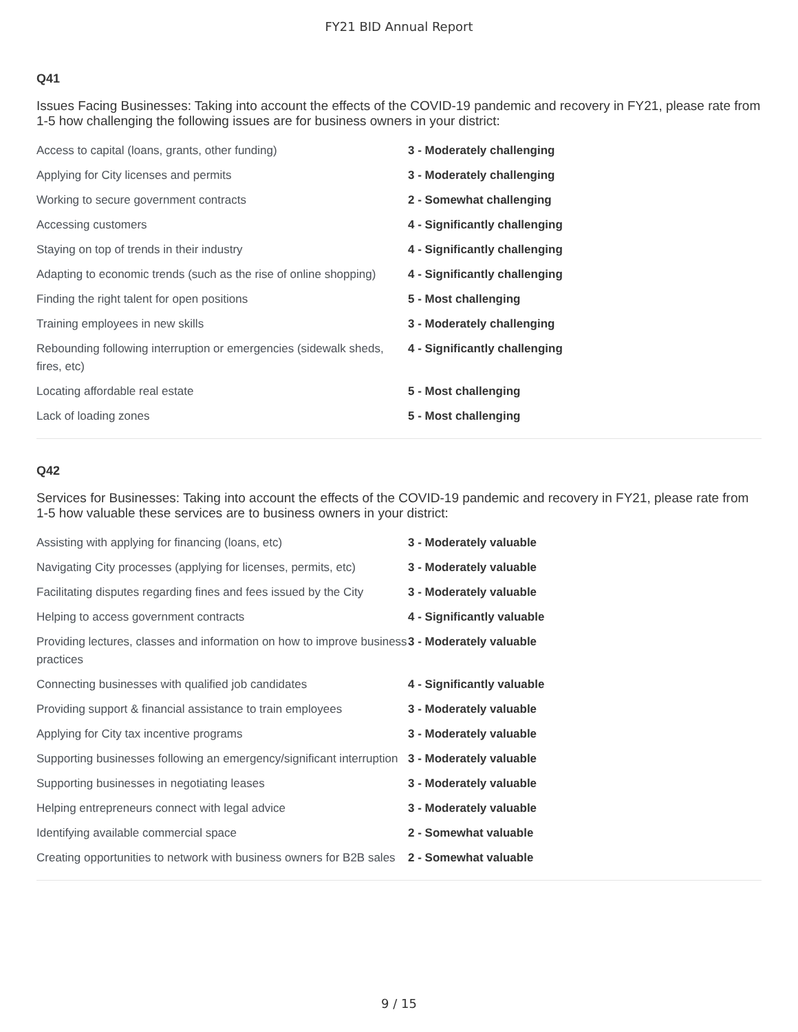FY21 BID Annual Report
Q41
Issues Facing Businesses: Taking into account the effects of the COVID-19 pandemic and recovery in FY21, please rate from 1-5 how challenging the following issues are for business owners in your district:
| Access to capital (loans, grants, other funding) | 3 - Moderately challenging |
| Applying for City licenses and permits | 3 - Moderately challenging |
| Working to secure government contracts | 2 - Somewhat challenging |
| Accessing customers | 4 - Significantly challenging |
| Staying on top of trends in their industry | 4 - Significantly challenging |
| Adapting to economic trends (such as the rise of online shopping) | 4 - Significantly challenging |
| Finding the right talent for open positions | 5 - Most challenging |
| Training employees in new skills | 3 - Moderately challenging |
| Rebounding following interruption or emergencies (sidewalk sheds, fires, etc) | 4 - Significantly challenging |
| Locating affordable real estate | 5 - Most challenging |
| Lack of loading zones | 5 - Most challenging |
Q42
Services for Businesses: Taking into account the effects of the COVID-19 pandemic and recovery in FY21, please rate from 1-5 how valuable these services are to business owners in your district:
| Assisting with applying for financing (loans, etc) | 3 - Moderately valuable |
| Navigating City processes (applying for licenses, permits, etc) | 3 - Moderately valuable |
| Facilitating disputes regarding fines and fees issued by the City | 3 - Moderately valuable |
| Helping to access government contracts | 4 - Significantly valuable |
| Providing lectures, classes and information on how to improve business practices | 3 - Moderately valuable |
| Connecting businesses with qualified job candidates | 4 - Significantly valuable |
| Providing support & financial assistance to train employees | 3 - Moderately valuable |
| Applying for City tax incentive programs | 3 - Moderately valuable |
| Supporting businesses following an emergency/significant interruption | 3 - Moderately valuable |
| Supporting businesses in negotiating leases | 3 - Moderately valuable |
| Helping entrepreneurs connect with legal advice | 3 - Moderately valuable |
| Identifying available commercial space | 2 - Somewhat valuable |
| Creating opportunities to network with business owners for B2B sales | 2 - Somewhat valuable |
9 / 15